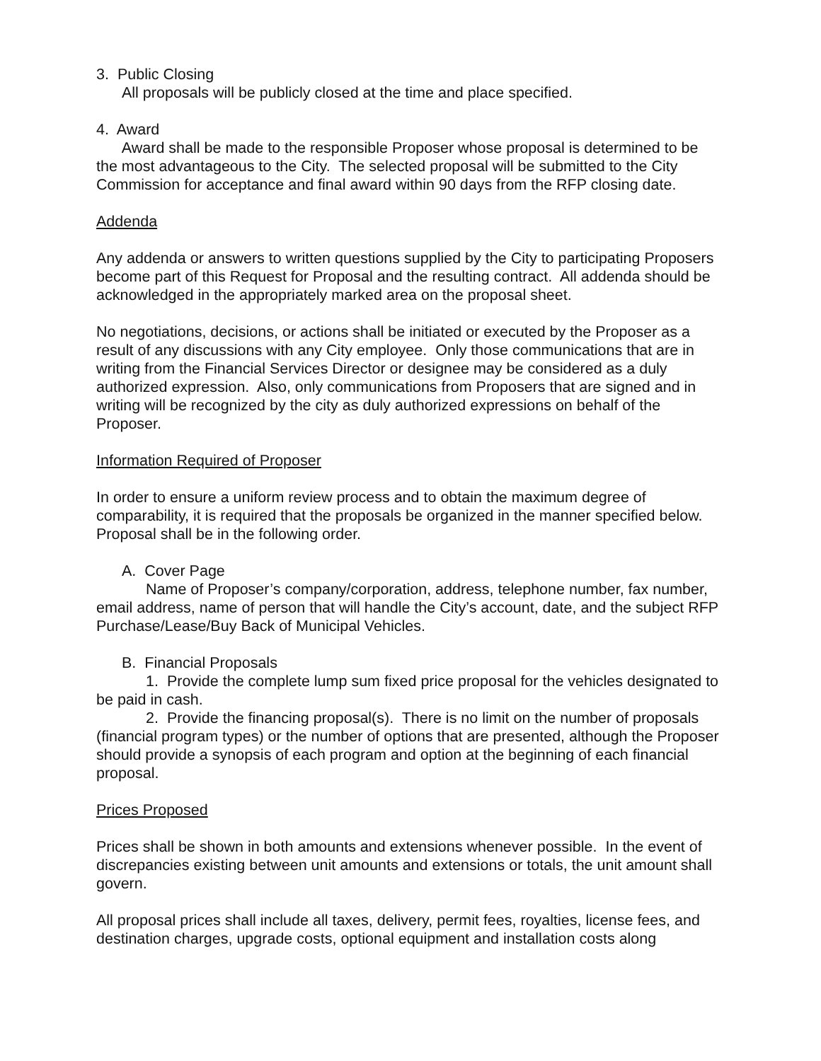3. Public Closing
All proposals will be publicly closed at the time and place specified.
4. Award
Award shall be made to the responsible Proposer whose proposal is determined to be the most advantageous to the City. The selected proposal will be submitted to the City Commission for acceptance and final award within 90 days from the RFP closing date.
Addenda
Any addenda or answers to written questions supplied by the City to participating Proposers become part of this Request for Proposal and the resulting contract. All addenda should be acknowledged in the appropriately marked area on the proposal sheet.
No negotiations, decisions, or actions shall be initiated or executed by the Proposer as a result of any discussions with any City employee. Only those communications that are in writing from the Financial Services Director or designee may be considered as a duly authorized expression. Also, only communications from Proposers that are signed and in writing will be recognized by the city as duly authorized expressions on behalf of the Proposer.
Information Required of Proposer
In order to ensure a uniform review process and to obtain the maximum degree of comparability, it is required that the proposals be organized in the manner specified below. Proposal shall be in the following order.
A. Cover Page
Name of Proposer’s company/corporation, address, telephone number, fax number, email address, name of person that will handle the City’s account, date, and the subject RFP Purchase/Lease/Buy Back of Municipal Vehicles.
B. Financial Proposals
1. Provide the complete lump sum fixed price proposal for the vehicles designated to be paid in cash.
2. Provide the financing proposal(s). There is no limit on the number of proposals (financial program types) or the number of options that are presented, although the Proposer should provide a synopsis of each program and option at the beginning of each financial proposal.
Prices Proposed
Prices shall be shown in both amounts and extensions whenever possible. In the event of discrepancies existing between unit amounts and extensions or totals, the unit amount shall govern.
All proposal prices shall include all taxes, delivery, permit fees, royalties, license fees, and destination charges, upgrade costs, optional equipment and installation costs along